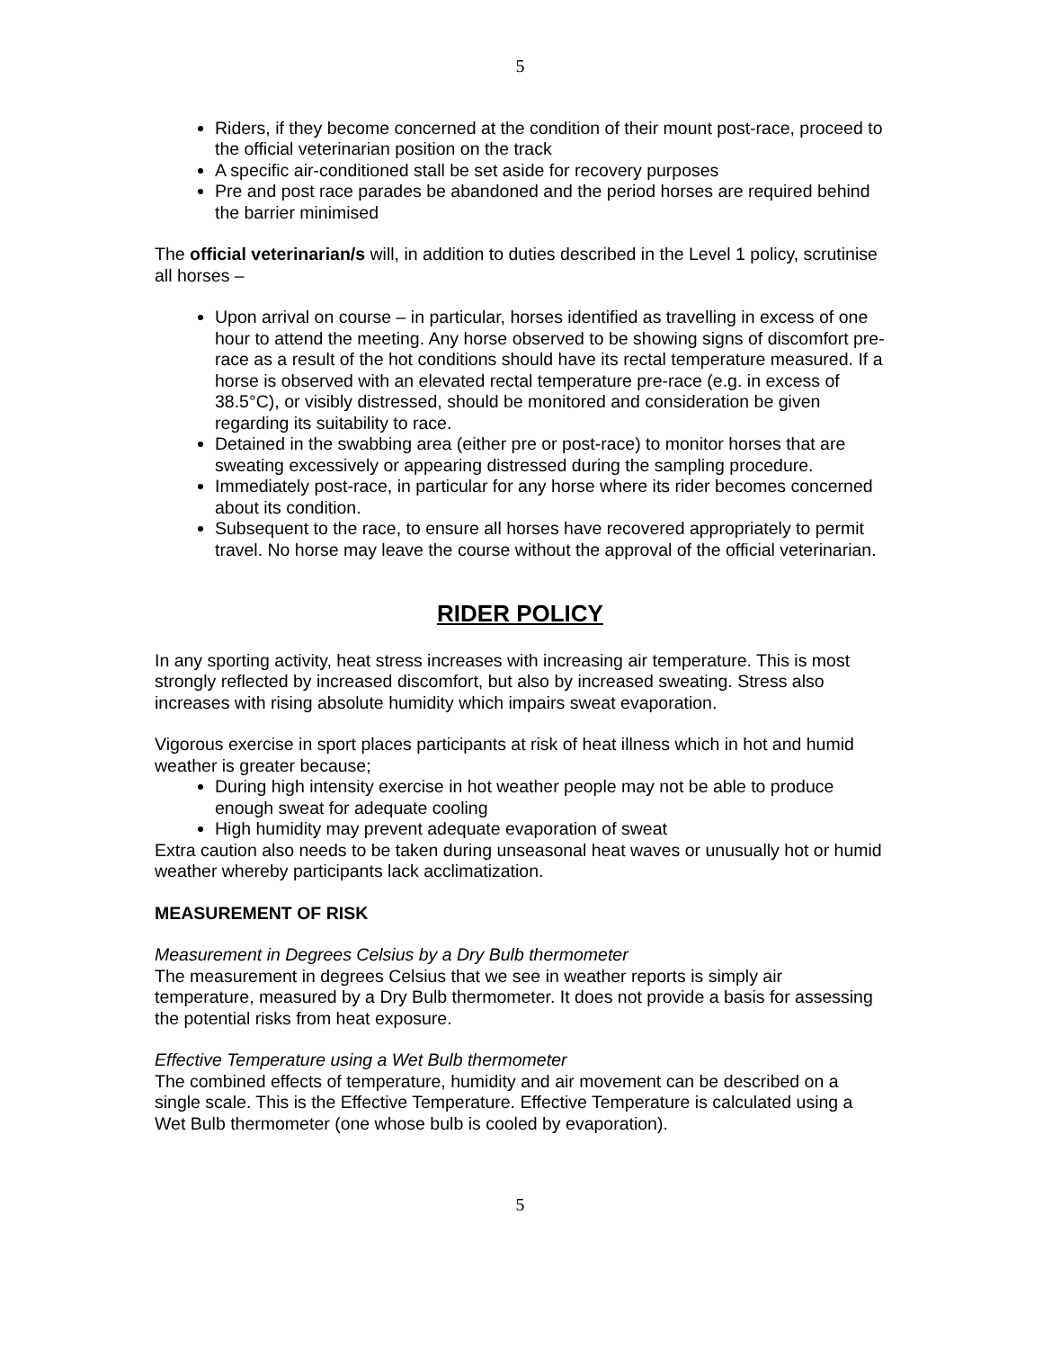5
Riders, if they become concerned at the condition of their mount post-race, proceed to the official veterinarian position on the track
A specific air-conditioned stall be set aside for recovery purposes
Pre and post race parades be abandoned and the period horses are required behind the barrier minimised
The official veterinarian/s will, in addition to duties described in the Level 1 policy, scrutinise all horses –
Upon arrival on course – in particular, horses identified as travelling in excess of one hour to attend the meeting. Any horse observed to be showing signs of discomfort pre-race as a result of the hot conditions should have its rectal temperature measured. If a horse is observed with an elevated rectal temperature pre-race (e.g. in excess of 38.5°C), or visibly distressed, should be monitored and consideration be given regarding its suitability to race.
Detained in the swabbing area (either pre or post-race) to monitor horses that are sweating excessively or appearing distressed during the sampling procedure.
Immediately post-race, in particular for any horse where its rider becomes concerned about its condition.
Subsequent to the race, to ensure all horses have recovered appropriately to permit travel. No horse may leave the course without the approval of the official veterinarian.
RIDER POLICY
In any sporting activity, heat stress increases with increasing air temperature. This is most strongly reflected by increased discomfort, but also by increased sweating. Stress also increases with rising absolute humidity which impairs sweat evaporation.
Vigorous exercise in sport places participants at risk of heat illness which in hot and humid weather is greater because;
During high intensity exercise in hot weather people may not be able to produce enough sweat for adequate cooling
High humidity may prevent adequate evaporation of sweat
Extra caution also needs to be taken during unseasonal heat waves or unusually hot or humid weather whereby participants lack acclimatization.
MEASUREMENT OF RISK
Measurement in Degrees Celsius by a Dry Bulb thermometer
The measurement in degrees Celsius that we see in weather reports is simply air temperature, measured by a Dry Bulb thermometer. It does not provide a basis for assessing the potential risks from heat exposure.
Effective Temperature using a Wet Bulb thermometer
The combined effects of temperature, humidity and air movement can be described on a single scale. This is the Effective Temperature. Effective Temperature is calculated using a Wet Bulb thermometer (one whose bulb is cooled by evaporation).
5